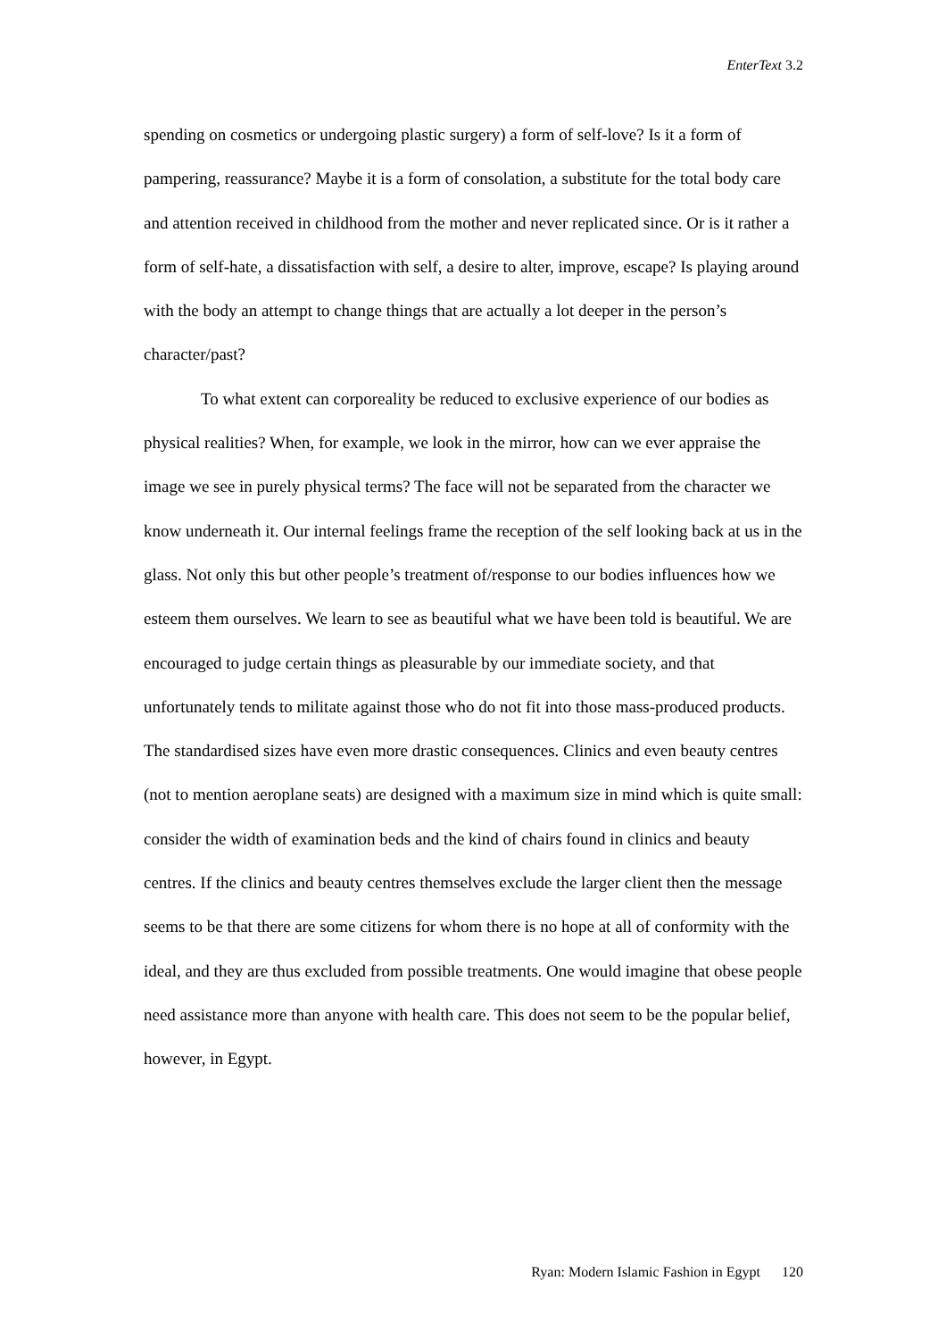EnterText 3.2
spending on cosmetics or undergoing plastic surgery) a form of self-love? Is it a form of pampering, reassurance? Maybe it is a form of consolation, a substitute for the total body care and attention received in childhood from the mother and never replicated since. Or is it rather a form of self-hate, a dissatisfaction with self, a desire to alter, improve, escape? Is playing around with the body an attempt to change things that are actually a lot deeper in the person’s character/past?
To what extent can corporeality be reduced to exclusive experience of our bodies as physical realities? When, for example, we look in the mirror, how can we ever appraise the image we see in purely physical terms? The face will not be separated from the character we know underneath it. Our internal feelings frame the reception of the self looking back at us in the glass. Not only this but other people’s treatment of/response to our bodies influences how we esteem them ourselves. We learn to see as beautiful what we have been told is beautiful. We are encouraged to judge certain things as pleasurable by our immediate society, and that unfortunately tends to militate against those who do not fit into those mass-produced products. The standardised sizes have even more drastic consequences. Clinics and even beauty centres (not to mention aeroplane seats) are designed with a maximum size in mind which is quite small: consider the width of examination beds and the kind of chairs found in clinics and beauty centres. If the clinics and beauty centres themselves exclude the larger client then the message seems to be that there are some citizens for whom there is no hope at all of conformity with the ideal, and they are thus excluded from possible treatments. One would imagine that obese people need assistance more than anyone with health care. This does not seem to be the popular belief, however, in Egypt.
Ryan: Modern Islamic Fashion in Egypt 120